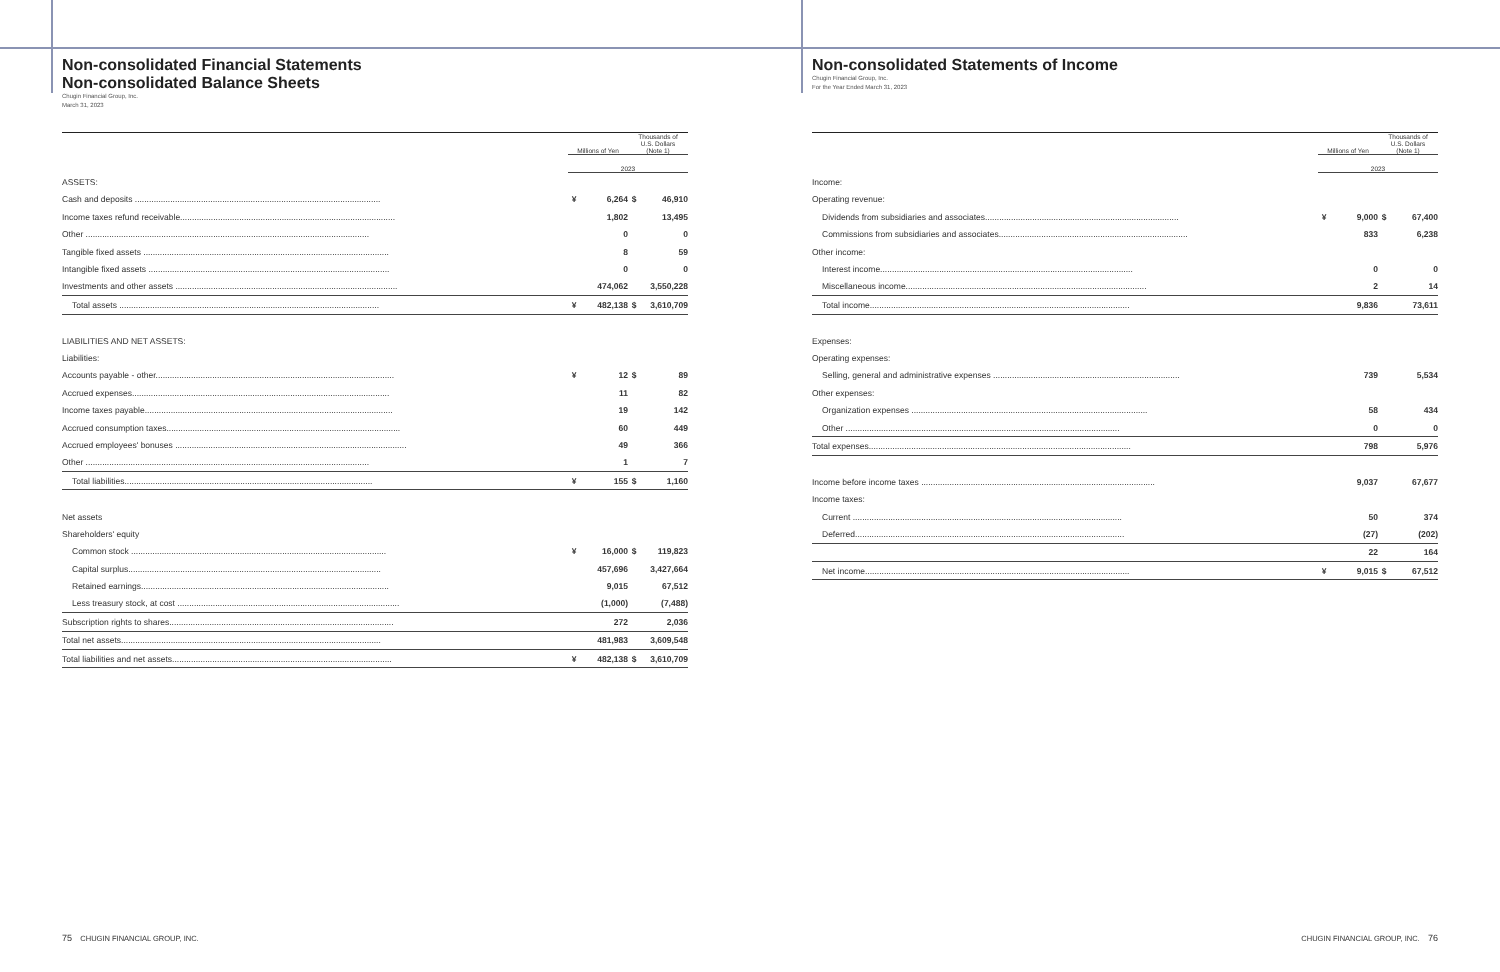Non-consolidated Financial Statements
Non-consolidated Balance Sheets
Chugin Financial Group, Inc.
March 31, 2023
| | Millions of Yen | | Thousands of U.S. Dollars (Note 1) | |
| --- | --- | --- | --- | --- |
| | 2023 | | | |
| ASSETS: | | | | |
| Cash and deposits ........................................................................................................ | ¥ | 6,264 | $ | 46,910 |
| Income taxes refund receivable........................................................................................... | | 1,802 | | 13,495 |
| Other ........................................................................................................................ | | 0 | | 0 |
| Tangible fixed assets ........................................................................................................ | | 8 | | 59 |
| Intangible fixed assets ...................................................................................................... | | 0 | | 0 |
| Investments and other assets .............................................................................................. | | 474,062 | | 3,550,228 |
| Total assets .............................................................................................................. | ¥ | 482,138 | $ | 3,610,709 |
| LIABILITIES AND NET ASSETS: | | | | |
| Liabilities: | | | | |
| Accounts payable - other..................................................................................................... | ¥ | 12 | $ | 89 |
| Accrued expenses............................................................................................................. | | 11 | | 82 |
| Income taxes payable......................................................................................................... | | 19 | | 142 |
| Accrued consumption taxes................................................................................................... | | 60 | | 449 |
| Accrued employees' bonuses .................................................................................................. | | 49 | | 366 |
| Other ........................................................................................................................ | | 1 | | 7 |
| Total liabilities......................................................................................................... | ¥ | 155 | $ | 1,160 |
| Net assets | | | | |
| Shareholders' equity | | | | |
| Common stock ............................................................................................................ | ¥ | 16,000 | $ | 119,823 |
| Capital surplus........................................................................................................... | | 457,696 | | 3,427,664 |
| Retained earnings......................................................................................................... | | 9,015 | | 67,512 |
| Less treasury stock, at cost .............................................................................................. | | (1,000) | | (7,488) |
| Subscription rights to shares............................................................................................... | | 272 | | 2,036 |
| Total net assets.............................................................................................................. | | 481,983 | | 3,609,548 |
| Total liabilities and net assets............................................................................................. | ¥ | 482,138 | $ | 3,610,709 |
75 CHUGIN FINANCIAL GROUP, INC.
Non-consolidated Statements of Income
Chugin Financial Group, Inc.
For the Year Ended March 31, 2023
| | Millions of Yen | | Thousands of U.S. Dollars (Note 1) | |
| --- | --- | --- | --- | --- |
| | 2023 | | | |
| Income: | | | | |
| Operating revenue: | | | | |
| Dividends from subsidiaries and associates.................................................................................. | ¥ | 9,000 | $ | 67,400 |
| Commissions from subsidiaries and associates................................................................................ | | 833 | | 6,238 |
| Other income: | | | | |
| Interest income........................................................................................................... | | 0 | | 0 |
| Miscellaneous income...................................................................................................... | | 2 | | 14 |
| Total income.............................................................................................................. | | 9,836 | | 73,611 |
| Expenses: | | | | |
| Operating expenses: | | | | |
| Selling, general and administrative expenses ............................................................................... | | 739 | | 5,534 |
| Other expenses: | | | | |
| Organization expenses .................................................................................................... | | 58 | | 434 |
| Other .................................................................................................................... | | 0 | | 0 |
| Total expenses............................................................................................................... | | 798 | | 5,976 |
| Income before income taxes ................................................................................................... | | 9,037 | | 67,677 |
| Income taxes: | | | | |
| Current .................................................................................................................. | | 50 | | 374 |
| Deferred.................................................................................................................. | | (27) | | (202) |
| | | 22 | | 164 |
| Net income................................................................................................................ | ¥ | 9,015 | $ | 67,512 |
CHUGIN FINANCIAL GROUP, INC. 76